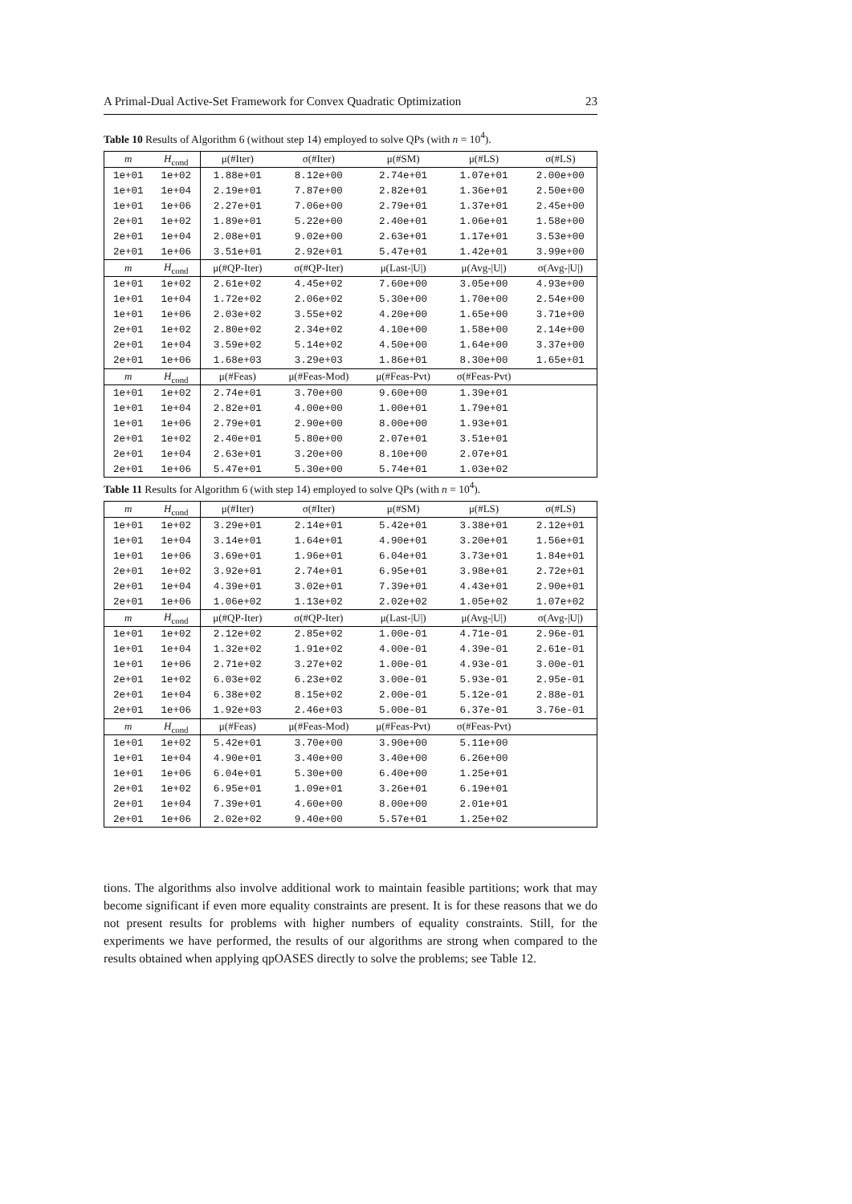A Primal-Dual Active-Set Framework for Convex Quadratic Optimization 23
Table 10 Results of Algorithm 6 (without step 14) employed to solve QPs (with n = 10<sup>4</sup>).
| m | H<sub>cond</sub> | μ(#Iter) | σ(#Iter) | μ(#SM) | μ(#LS) | σ(#LS) |
| --- | --- | --- | --- | --- | --- | --- |
| 1e+01 | 1e+02 | 1.88e+01 | 8.12e+00 | 2.74e+01 | 1.07e+01 | 2.00e+00 |
| 1e+01 | 1e+04 | 2.19e+01 | 7.87e+00 | 2.82e+01 | 1.36e+01 | 2.50e+00 |
| 1e+01 | 1e+06 | 2.27e+01 | 7.06e+00 | 2.79e+01 | 1.37e+01 | 2.45e+00 |
| 2e+01 | 1e+02 | 1.89e+01 | 5.22e+00 | 2.40e+01 | 1.06e+01 | 1.58e+00 |
| 2e+01 | 1e+04 | 2.08e+01 | 9.02e+00 | 2.63e+01 | 1.17e+01 | 3.53e+00 |
| 2e+01 | 1e+06 | 3.51e+01 | 2.92e+01 | 5.47e+01 | 1.42e+01 | 3.99e+00 |
| m | H<sub>cond</sub> | μ(#QP-Iter) | σ(#QP-Iter) | μ(Last-/U/) | μ(Avg-/U/) | σ(Avg-/U/) |
| 1e+01 | 1e+02 | 2.61e+02 | 4.45e+02 | 7.60e+00 | 3.05e+00 | 4.93e+00 |
| 1e+01 | 1e+04 | 1.72e+02 | 2.06e+02 | 5.30e+00 | 1.70e+00 | 2.54e+00 |
| 1e+01 | 1e+06 | 2.03e+02 | 3.55e+02 | 4.20e+00 | 1.65e+00 | 3.71e+00 |
| 2e+01 | 1e+02 | 2.80e+02 | 2.34e+02 | 4.10e+00 | 1.58e+00 | 2.14e+00 |
| 2e+01 | 1e+04 | 3.59e+02 | 5.14e+02 | 4.50e+00 | 1.64e+00 | 3.37e+00 |
| 2e+01 | 1e+06 | 1.68e+03 | 3.29e+03 | 1.86e+01 | 8.30e+00 | 1.65e+01 |
| m | H<sub>cond</sub> | μ(#Feas) | μ(#Feas-Mod) | μ(#Feas-Pvt) | σ(#Feas-Pvt) | |
| 1e+01 | 1e+02 | 2.74e+01 | 3.70e+00 | 9.60e+00 | 1.39e+01 | |
| 1e+01 | 1e+04 | 2.82e+01 | 4.00e+00 | 1.00e+01 | 1.79e+01 | |
| 1e+01 | 1e+06 | 2.79e+01 | 2.90e+00 | 8.00e+00 | 1.93e+01 | |
| 2e+01 | 1e+02 | 2.40e+01 | 5.80e+00 | 2.07e+01 | 3.51e+01 | |
| 2e+01 | 1e+04 | 2.63e+01 | 3.20e+00 | 8.10e+00 | 2.07e+01 | |
| 2e+01 | 1e+06 | 5.47e+01 | 5.30e+00 | 5.74e+01 | 1.03e+02 | |
Table 11 Results for Algorithm 6 (with step 14) employed to solve QPs (with n = 10<sup>4</sup>).
| m | H<sub>cond</sub> | μ(#Iter) | σ(#Iter) | μ(#SM) | μ(#LS) | σ(#LS) |
| --- | --- | --- | --- | --- | --- | --- |
| 1e+01 | 1e+02 | 3.29e+01 | 2.14e+01 | 5.42e+01 | 3.38e+01 | 2.12e+01 |
| 1e+01 | 1e+04 | 3.14e+01 | 1.64e+01 | 4.90e+01 | 3.20e+01 | 1.56e+01 |
| 1e+01 | 1e+06 | 3.69e+01 | 1.96e+01 | 6.04e+01 | 3.73e+01 | 1.84e+01 |
| 2e+01 | 1e+02 | 3.92e+01 | 2.74e+01 | 6.95e+01 | 3.98e+01 | 2.72e+01 |
| 2e+01 | 1e+04 | 4.39e+01 | 3.02e+01 | 7.39e+01 | 4.43e+01 | 2.90e+01 |
| 2e+01 | 1e+06 | 1.06e+02 | 1.13e+02 | 2.02e+02 | 1.05e+02 | 1.07e+02 |
| m | H<sub>cond</sub> | μ(#QP-Iter) | σ(#QP-Iter) | μ(Last-/U/) | μ(Avg-/U/) | σ(Avg-/U/) |
| 1e+01 | 1e+02 | 2.12e+02 | 2.85e+02 | 1.00e-01 | 4.71e-01 | 2.96e-01 |
| 1e+01 | 1e+04 | 1.32e+02 | 1.91e+02 | 4.00e-01 | 4.39e-01 | 2.61e-01 |
| 1e+01 | 1e+06 | 2.71e+02 | 3.27e+02 | 1.00e-01 | 4.93e-01 | 3.00e-01 |
| 2e+01 | 1e+02 | 6.03e+02 | 6.23e+02 | 3.00e-01 | 5.93e-01 | 2.95e-01 |
| 2e+01 | 1e+04 | 6.38e+02 | 8.15e+02 | 2.00e-01 | 5.12e-01 | 2.88e-01 |
| 2e+01 | 1e+06 | 1.92e+03 | 2.46e+03 | 5.00e-01 | 6.37e-01 | 3.76e-01 |
| m | H<sub>cond</sub> | μ(#Feas) | μ(#Feas-Mod) | μ(#Feas-Pvt) | σ(#Feas-Pvt) | |
| 1e+01 | 1e+02 | 5.42e+01 | 3.70e+00 | 3.90e+00 | 5.11e+00 | |
| 1e+01 | 1e+04 | 4.90e+01 | 3.40e+00 | 3.40e+00 | 6.26e+00 | |
| 1e+01 | 1e+06 | 6.04e+01 | 5.30e+00 | 6.40e+00 | 1.25e+01 | |
| 2e+01 | 1e+02 | 6.95e+01 | 1.09e+01 | 3.26e+01 | 6.19e+01 | |
| 2e+01 | 1e+04 | 7.39e+01 | 4.60e+00 | 8.00e+00 | 2.01e+01 | |
| 2e+01 | 1e+06 | 2.02e+02 | 9.40e+00 | 5.57e+01 | 1.25e+02 | |
tions. The algorithms also involve additional work to maintain feasible partitions; work that may become significant if even more equality constraints are present. It is for these reasons that we do not present results for problems with higher numbers of equality constraints. Still, for the experiments we have performed, the results of our algorithms are strong when compared to the results obtained when applying qpOASES directly to solve the problems; see Table 12.